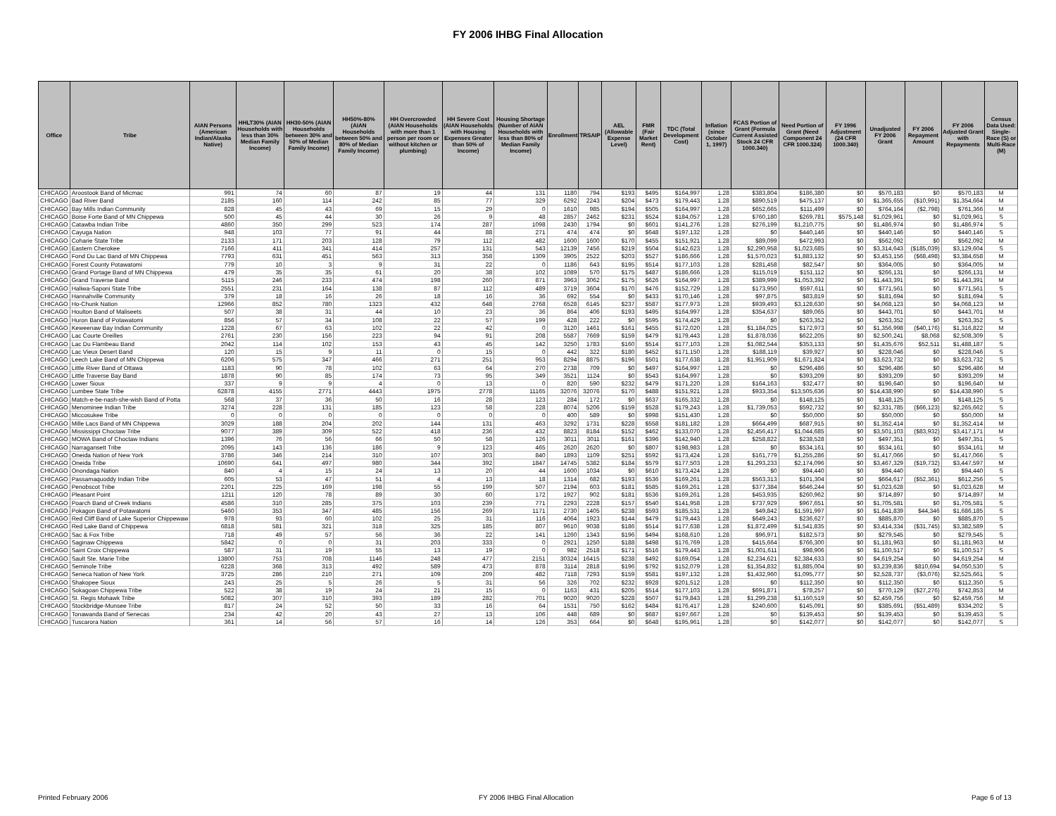FY 2006 IHBG Final Allocation
| Office | Tribe | AIAN Persons (American Indian/Alaska Native) | HHLT30% (AIAN Households with less than 30% Median Family Income) | HH30-50% (AIAN Households between 30% and 50% of Median Family Income) | HH50%-80% (AIAN Households between 50% and 80% of Median Family Income) | HH Overcrowded (AIAN Households with more than 1 person per room or without kitchen or plumbing) | HH Severe Cost (AIAN Households with Housing Expenses Greater than 50% of Income) | Housing Shortage (Number of AIAN Households with less than 80% of Median Family Income) | Enrollment | TRSAIP | AEL (Allowable Expense Level) | FMR (Fair Market Rent) | TDC (Total Development Cost) | Inflation (since October 1, 1997) | FCAS Portion of Grant (Formula Current Assisted Stock 24 CFR 1000.340) | Need Portion of Grant (Need Component 24 CFR 1000.324) | FY 1996 Adjustment (24 CFR 1000.340) | Unadjusted FY 2006 Grant | FY 2006 Repayment Amount | FY 2006 Adjusted Grant with Repayments | Census Data Used: Single-Race (S) or Multi-Race (M) |
| --- | --- | --- | --- | --- | --- | --- | --- | --- | --- | --- | --- | --- | --- | --- | --- | --- | --- | --- | --- | --- | --- |
| CHICAGO | Aroostook Band of Micmac | 991 | 74 | 60 | 87 | 19 | 44 | 131 | 1180 | 794 | $193 | $495 | $164,997 | 1.28 | $383,804 | $186,380 | $0 | $570,183 | $0 | $570,183 | M |
| CHICAGO | Bad River Band | 2185 | 160 | 114 | 242 | 85 | 77 | 329 | 6292 | 2243 | $204 | $473 | $179,443 | 1.28 | $890,519 | $475,137 | $0 | $1,365,655 | ($10,991) | $1,354,664 | M |
| CHICAGO | Bay Mills Indian Community | 828 | 45 | 43 | 69 | 15 | 29 | 0 | 1610 | 985 | $194 | $505 | $164,997 | 1.28 | $652,665 | $111,499 | $0 | $764,164 | ($2,798) | $761,366 | M |
| CHICAGO | Boise Forte Band of MN Chippewa | 500 | 45 | 44 | 30 | 26 | 9 | 48 | 2857 | 2462 | $231 | $524 | $184,057 | 1.28 | $760,180 | $269,781 | $575,148 | $1,029,961 | $0 | $1,029,961 | S |
| CHICAGO | Catawba Indian Tribe | 4860 | 350 | 299 | 523 | 174 | 287 | 1098 | 2430 | 1794 | $0 | $601 | $141,276 | 1.28 | $276,199 | $1,210,775 | $0 | $1,486,974 | $0 | $1,486,974 | S |
| CHICAGO | Cayuga Nation | 948 | 103 | 77 | 91 | 44 | 88 | 271 | 474 | 474 | $0 | $648 | $197,132 | 1.28 | $0 | $440,146 | $0 | $440,146 | $0 | $440,146 | S |
| CHICAGO | Coharie State Tribe | 2133 | 171 | 203 | 128 | 79 | 112 | 482 | 1600 | 1600 | $170 | $455 | $151,921 | 1.28 | $89,099 | $472,993 | $0 | $562,092 | $0 | $562,092 | M |
| CHICAGO | Eastern Cherokee | 7166 | 411 | 341 | 414 | 257 | 131 | 543 | 12139 | 7456 | $219 | $504 | $142,623 | 1.28 | $2,290,958 | $1,023,685 | $0 | $3,314,643 | ($185,039) | $3,129,604 | S |
| CHICAGO | Fond Du Lac Band of MN Chippewa | 7793 | 631 | 451 | 563 | 313 | 358 | 1309 | 3905 | 2522 | $203 | $527 | $186,666 | 1.28 | $1,570,023 | $1,883,132 | $0 | $3,453,156 | ($68,498) | $3,384,658 | M |
| CHICAGO | Forest County Potawatomi | 779 | 10 | 3 | 9 | 31 | 22 | 0 | 1186 | 643 | $195 | $514 | $177,103 | 1.28 | $281,458 | $82,547 | $0 | $364,005 | $0 | $364,005 | M |
| CHICAGO | Grand Portage Band of MN Chippewa | 479 | 35 | 35 | 61 | 20 | 38 | 102 | 1089 | 570 | $175 | $487 | $186,666 | 1.28 | $115,019 | $151,112 | $0 | $266,131 | $0 | $266,131 | M |
| CHICAGO | Grand Traverse Band | 5115 | 246 | 233 | 474 | 198 | 260 | 871 | 3963 | 3062 | $175 | $626 | $164,997 | 1.28 | $389,999 | $1,053,392 | $0 | $1,443,391 | $0 | $1,443,391 | M |
| CHICAGO | Haliwa-Saponi State Tribe | 2551 | 231 | 164 | 138 | 87 | 112 | 489 | 3719 | 3604 | $170 | $476 | $152,729 | 1.28 | $173,950 | $597,611 | $0 | $771,561 | $0 | $771,561 | S |
| CHICAGO | Hannahville Community | 379 | 18 | 16 | 26 | 18 | 16 | 36 | 692 | 554 | $0 | $433 | $170,146 | 1.28 | $97,875 | $83,819 | $0 | $181,694 | $0 | $181,694 | S |
| CHICAGO | Ho-Chunk Nation | 12966 | 852 | 780 | 1323 | 432 | 648 | 2768 | 6528 | 6145 | $237 | $587 | $177,973 | 1.28 | $939,493 | $3,128,630 | $0 | $4,068,123 | $0 | $4,068,123 | M |
| CHICAGO | Houlton Band of Maliseets | 507 | 38 | 31 | 44 | 10 | 23 | 36 | 864 | 406 | $193 | $495 | $164,997 | 1.28 | $354,637 | $89,065 | $0 | $443,701 | $0 | $443,701 | M |
| CHICAGO | Huron Band of Potawatomi | 856 | 57 | 34 | 108 | 22 | 57 | 199 | 428 | 222 | $0 | $595 | $174,429 | 1.28 | $0 | $263,352 | $0 | $263,352 | $0 | $263,352 | S |
| CHICAGO | Keweenaw Bay Indian Community | 1228 | 67 | 63 | 102 | 22 | 42 | 0 | 3120 | 1461 | $161 | $455 | $172,020 | 1.28 | $1,184,025 | $172,973 | $0 | $1,356,998 | ($40,176) | $1,316,822 | M |
| CHICAGO | Lac Courte Oreilles | 2761 | 230 | 156 | 223 | 94 | 91 | 208 | 5587 | 7669 | $159 | $479 | $179,443 | 1.28 | $1,878,036 | $622,205 | $0 | $2,500,241 | $8,068 | $2,508,309 | S |
| CHICAGO | Lac Du Flambeau Band | 2042 | 114 | 102 | 153 | 43 | 45 | 142 | 3250 | 1783 | $160 | $514 | $177,103 | 1.28 | $1,082,544 | $353,133 | $0 | $1,435,676 | $52,511 | $1,488,187 | S |
| CHICAGO | Lac Vieux Desert Band | 120 | 15 | 9 | 11 | 0 | 15 | 0 | 442 | 322 | $180 | $452 | $171,150 | 1.28 | $188,119 | $39,927 | $0 | $228,046 | $0 | $228,046 | S |
| CHICAGO | Leech Lake Band of MN Chippewa | 6206 | 575 | 347 | 466 | 271 | 251 | 953 | 8294 | 8875 | $196 | $501 | $177,638 | 1.28 | $1,951,909 | $1,671,824 | $0 | $3,623,732 | $0 | $3,623,732 | S |
| CHICAGO | Little River Band of Ottawa | 1183 | 90 | 78 | 102 | 63 | 64 | 270 | 2738 | 709 | $0 | $497 | $164,997 | 1.28 | $0 | $296,486 | $0 | $296,486 | $0 | $296,486 | M |
| CHICAGO | Little Traverse Bay Band | 1878 | 90 | 85 | 174 | 73 | 95 | 349 | 3521 | 1124 | $0 | $543 | $164,997 | 1.28 | $0 | $393,209 | $0 | $393,209 | $0 | $393,209 | M |
| CHICAGO | Lower Sioux | 337 | 9 | 9 | 4 | 0 | 13 | 0 | 820 | 590 | $232 | $479 | $171,220 | 1.28 | $164,163 | $32,477 | $0 | $196,640 | $0 | $196,640 | M |
| CHICAGO | Lumbee State Tribe | 62878 | 4155 | 2771 | 4443 | 1975 | 2778 | 11165 | 32076 | 32076 | $170 | $488 | $151,921 | 1.28 | $933,354 | $13,505,636 | $0 | $14,438,990 | $0 | $14,438,990 | S |
| CHICAGO | Match-e-be-nash-she-wish Band of Potta | 568 | 37 | 36 | 50 | 16 | 28 | 123 | 284 | 172 | $0 | $637 | $165,332 | 1.28 | $0 | $148,125 | $0 | $148,125 | $0 | $148,125 | S |
| CHICAGO | Menominee Indian Tribe | 3274 | 228 | 131 | 185 | 123 | 58 | 228 | 8074 | 5206 | $159 | $528 | $179,243 | 1.28 | $1,739,053 | $592,732 | $0 | $2,331,785 | ($66,123) | $2,265,662 | S |
| CHICAGO | Miccosukee Tribe | 0 | 0 | 0 | 0 | 0 | 0 | 0 | 400 | 589 | $0 | $998 | $151,430 | 1.28 | $0 | $50,000 | $0 | $50,000 | $0 | $50,000 | M |
| CHICAGO | Mille Lacs Band of MN Chippewa | 3029 | 188 | 204 | 202 | 144 | 131 | 463 | 3292 | 1731 | $228 | $558 | $181,182 | 1.28 | $664,499 | $687,915 | $0 | $1,352,414 | $0 | $1,352,414 | M |
| CHICAGO | Mississippi Choctaw Tribe | 9077 | 389 | 309 | 522 | 418 | 236 | 432 | 8823 | 8184 | $152 | $462 | $133,070 | 1.28 | $2,456,417 | $1,044,685 | $0 | $3,501,103 | ($83,932) | $3,417,171 | M |
| CHICAGO | MOWA Band of Choctaw Indians | 1396 | 76 | 56 | 66 | 50 | 58 | 126 | 3011 | 3011 | $161 | $396 | $142,940 | 1.28 | $258,822 | $238,528 | $0 | $497,351 | $0 | $497,351 | S |
| CHICAGO | Narragansett Tribe | 2095 | 143 | 136 | 186 | 9 | 123 | 465 | 2620 | 2620 | $0 | $807 | $198,983 | 1.28 | $0 | $534,161 | $0 | $534,161 | $0 | $534,161 | M |
| CHICAGO | Oneida Nation of New York | 3786 | 346 | 214 | 310 | 107 | 303 | 840 | 1893 | 1109 | $251 | $592 | $173,424 | 1.28 | $161,779 | $1,255,286 | $0 | $1,417,066 | $0 | $1,417,066 | S |
| CHICAGO | Oneida Tribe | 10690 | 641 | 497 | 980 | 344 | 392 | 1847 | 14745 | 5382 | $184 | $579 | $177,503 | 1.28 | $1,293,233 | $2,174,096 | $0 | $3,467,329 | ($19,732) | $3,447,597 | M |
| CHICAGO | Onondaga Nation | 840 | 4 | 15 | 24 | 13 | 20 | 44 | 1600 | 1034 | $0 | $610 | $173,424 | 1.28 | $0 | $94,440 | $0 | $94,440 | $0 | $94,440 | S |
| CHICAGO | Passamaquoddy Indian Tribe | 605 | 53 | 47 | 51 | 4 | 13 | 18 | 1314 | 682 | $193 | $536 | $169,261 | 1.28 | $563,313 | $101,304 | $0 | $664,617 | ($52,361) | $612,256 | S |
| CHICAGO | Penobscot Tribe | 2201 | 225 | 169 | 198 | 55 | 199 | 507 | 2194 | 603 | $181 | $585 | $169,261 | 1.28 | $377,384 | $646,244 | $0 | $1,023,628 | $0 | $1,023,628 | M |
| CHICAGO | Pleasant Point | 1211 | 120 | 78 | 89 | 30 | 60 | 172 | 1927 | 902 | $181 | $536 | $169,261 | 1.28 | $453,935 | $260,962 | $0 | $714,897 | $0 | $714,897 | M |
| CHICAGO | Poarch Band of Creek Indians | 4586 | 310 | 285 | 375 | 103 | 239 | 771 | 2293 | 2228 | $157 | $540 | $141,958 | 1.28 | $737,929 | $967,651 | $0 | $1,705,581 | $0 | $1,705,581 | S |
| CHICAGO | Pokagon Band of Potawatomi | 5460 | 353 | 347 | 485 | 156 | 269 | 1171 | 2730 | 1405 | $238 | $593 | $185,531 | 1.28 | $49,842 | $1,591,997 | $0 | $1,641,839 | $44,346 | $1,686,185 | S |
| CHICAGO | Red Cliff Band of Lake Superior Chippewaw | 978 | 93 | 60 | 102 | 25 | 31 | 116 | 4064 | 1923 | $144 | $479 | $179,443 | 1.28 | $649,243 | $236,627 | $0 | $885,870 | $0 | $885,870 | S |
| CHICAGO | Red Lake Band of Chippewa | 6818 | 581 | 321 | 318 | 325 | 185 | 807 | 9610 | 9038 | $186 | $514 | $177,638 | 1.28 | $1,872,499 | $1,541,835 | $0 | $3,414,334 | ($31,745) | $3,382,589 | S |
| CHICAGO | Sac & Fox Tribe | 718 | 49 | 57 | 56 | 36 | 22 | 141 | 1260 | 1343 | $196 | $494 | $168,610 | 1.28 | $96,971 | $182,573 | $0 | $279,545 | $0 | $279,545 | S |
| CHICAGO | Saginaw Chippewa | 5842 | 0 | 0 | 31 | 203 | 333 | 0 | 2921 | 1250 | $188 | $498 | $176,769 | 1.28 | $415,664 | $766,300 | $0 | $1,181,963 | $0 | $1,181,963 | M |
| CHICAGO | Saint Croix Chippewa | 587 | 31 | 19 | 55 | 13 | 19 | 0 | 982 | 2518 | $171 | $516 | $179,443 | 1.28 | $1,001,611 | $98,906 | $0 | $1,100,517 | $0 | $1,100,517 | S |
| CHICAGO | Sault Ste. Marie Tribe | 13800 | 753 | 708 | 1146 | 248 | 477 | 2151 | 30324 | 16415 | $238 | $492 | $169,054 | 1.28 | $2,234,621 | $2,384,633 | $0 | $4,619,254 | $0 | $4,619,254 | M |
| CHICAGO | Seminole Tribe | 6228 | 368 | 313 | 492 | 589 | 473 | 878 | 3114 | 2818 | $196 | $792 | $152,079 | 1.28 | $1,354,832 | $1,885,004 | $0 | $3,239,836 | $810,694 | $4,050,530 | S |
| CHICAGO | Seneca Nation of New York | 3725 | 286 | 210 | 271 | 109 | 209 | 482 | 7118 | 7293 | $159 | $581 | $197,132 | 1.28 | $1,432,960 | $1,095,777 | $0 | $2,528,737 | ($3,076) | $2,525,661 | S |
| CHICAGO | Shakopee Sioux | 243 | 25 | 5 | 26 | 5 | 31 | 56 | 326 | 702 | $232 | $928 | $201,512 | 1.28 | $0 | $112,350 | $0 | $112,350 | $0 | $112,350 | S |
| CHICAGO | Sokagoan Chippewa Tribe | 522 | 38 | 19 | 24 | 21 | 15 | 0 | 1163 | 431 | $205 | $514 | $177,103 | 1.28 | $691,871 | $78,257 | $0 | $770,129 | ($27,276) | $742,853 | M |
| CHICAGO | St. Regis Mohawk Tribe | 5082 | 307 | 310 | 393 | 189 | 282 | 701 | 9020 | 9020 | $228 | $507 | $179,843 | 1.28 | $1,299,238 | $1,160,519 | $0 | $2,459,756 | $0 | $2,459,756 | M |
| CHICAGO | Stockbridge-Munsee Tribe | 817 | 24 | 52 | 50 | 33 | 16 | 64 | 1531 | 750 | $162 | $484 | $176,417 | 1.28 | $240,600 | $145,091 | $0 | $385,691 | ($51,489) | $334,202 | S |
| CHICAGO | Tonawanda Band of Senecas | 234 | 42 | 20 | 43 | 27 | 13 | 106 | 448 | 689 | $0 | $687 | $197,667 | 1.28 | $0 | $139,453 | $0 | $139,453 | $0 | $139,453 | S |
| CHICAGO | Tuscarora Nation | 361 | 14 | 56 | 57 | 16 | 14 | 126 | 353 | 664 | $0 | $648 | $195,961 | 1.28 | $0 | $142,077 | $0 | $142,077 | $0 | $142,077 | S |
Printed February 2006 FY 2006 IHBG Final Allocation Page 6 of 13